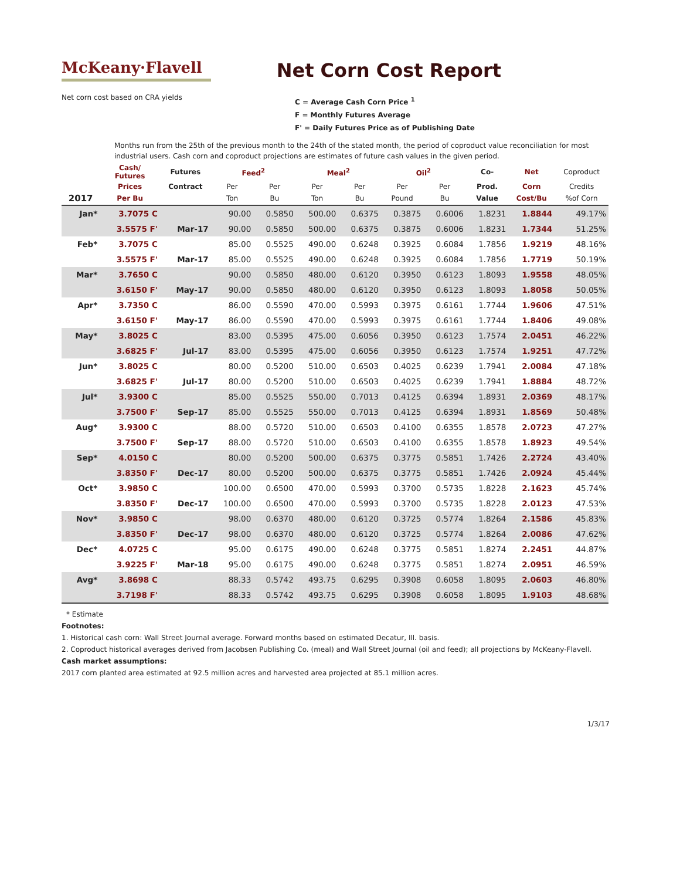McKeany·Flavell
Net Corn Cost Report
Net corn cost based on CRA yields
C = Average Cash Corn Price <sup>1</sup>
F = Monthly Futures Average
F' = Daily Futures Price as of Publishing Date
Months run from the 25th of the previous month to the 24th of the stated month, the period of coproduct value reconciliation for most industrial users. Cash corn and coproduct projections are estimates of future cash values in the given period.
| | Cash/ Futures | Futures | Feed<sup>2</sup> | | Meal<sup>2</sup> | | Oil<sup>2</sup> | | Co- | Net | Coproduct |
| --- | --- | --- | --- | --- | --- | --- | --- | --- | --- | --- | --- |
| | Prices | Contract | Per | Per | Per | Per | Per | Per | Prod. | Corn | Credits |
| 2017 | Per Bu | | Ton | Bu | Ton | Bu | Pound | Bu | Value | Cost/Bu | %of Corn |
| Jan* | 3.7075 C | | 90.00 | 0.5850 | 500.00 | 0.6375 | 0.3875 | 0.6006 | 1.8231 | 1.8844 | 49.17% |
| | 3.5575 F' | Mar-17 | 90.00 | 0.5850 | 500.00 | 0.6375 | 0.3875 | 0.6006 | 1.8231 | 1.7344 | 51.25% |
| Feb* | 3.7075 C | | 85.00 | 0.5525 | 490.00 | 0.6248 | 0.3925 | 0.6084 | 1.7856 | 1.9219 | 48.16% |
| | 3.5575 F' | Mar-17 | 85.00 | 0.5525 | 490.00 | 0.6248 | 0.3925 | 0.6084 | 1.7856 | 1.7719 | 50.19% |
| Mar* | 3.7650 C | | 90.00 | 0.5850 | 480.00 | 0.6120 | 0.3950 | 0.6123 | 1.8093 | 1.9558 | 48.05% |
| | 3.6150 F' | May-17 | 90.00 | 0.5850 | 480.00 | 0.6120 | 0.3950 | 0.6123 | 1.8093 | 1.8058 | 50.05% |
| Apr* | 3.7350 C | | 86.00 | 0.5590 | 470.00 | 0.5993 | 0.3975 | 0.6161 | 1.7744 | 1.9606 | 47.51% |
| | 3.6150 F' | May-17 | 86.00 | 0.5590 | 470.00 | 0.5993 | 0.3975 | 0.6161 | 1.7744 | 1.8406 | 49.08% |
| May* | 3.8025 C | | 83.00 | 0.5395 | 475.00 | 0.6056 | 0.3950 | 0.6123 | 1.7574 | 2.0451 | 46.22% |
| | 3.6825 F' | Jul-17 | 83.00 | 0.5395 | 475.00 | 0.6056 | 0.3950 | 0.6123 | 1.7574 | 1.9251 | 47.72% |
| Jun* | 3.8025 C | | 80.00 | 0.5200 | 510.00 | 0.6503 | 0.4025 | 0.6239 | 1.7941 | 2.0084 | 47.18% |
| | 3.6825 F' | Jul-17 | 80.00 | 0.5200 | 510.00 | 0.6503 | 0.4025 | 0.6239 | 1.7941 | 1.8884 | 48.72% |
| Jul* | 3.9300 C | | 85.00 | 0.5525 | 550.00 | 0.7013 | 0.4125 | 0.6394 | 1.8931 | 2.0369 | 48.17% |
| | 3.7500 F' | Sep-17 | 85.00 | 0.5525 | 550.00 | 0.7013 | 0.4125 | 0.6394 | 1.8931 | 1.8569 | 50.48% |
| Aug* | 3.9300 C | | 88.00 | 0.5720 | 510.00 | 0.6503 | 0.4100 | 0.6355 | 1.8578 | 2.0723 | 47.27% |
| | 3.7500 F' | Sep-17 | 88.00 | 0.5720 | 510.00 | 0.6503 | 0.4100 | 0.6355 | 1.8578 | 1.8923 | 49.54% |
| Sep* | 4.0150 C | | 80.00 | 0.5200 | 500.00 | 0.6375 | 0.3775 | 0.5851 | 1.7426 | 2.2724 | 43.40% |
| | 3.8350 F' | Dec-17 | 80.00 | 0.5200 | 500.00 | 0.6375 | 0.3775 | 0.5851 | 1.7426 | 2.0924 | 45.44% |
| Oct* | 3.9850 C | | 100.00 | 0.6500 | 470.00 | 0.5993 | 0.3700 | 0.5735 | 1.8228 | 2.1623 | 45.74% |
| | 3.8350 F' | Dec-17 | 100.00 | 0.6500 | 470.00 | 0.5993 | 0.3700 | 0.5735 | 1.8228 | 2.0123 | 47.53% |
| Nov* | 3.9850 C | | 98.00 | 0.6370 | 480.00 | 0.6120 | 0.3725 | 0.5774 | 1.8264 | 2.1586 | 45.83% |
| | 3.8350 F' | Dec-17 | 98.00 | 0.6370 | 480.00 | 0.6120 | 0.3725 | 0.5774 | 1.8264 | 2.0086 | 47.62% |
| Dec* | 4.0725 C | | 95.00 | 0.6175 | 490.00 | 0.6248 | 0.3775 | 0.5851 | 1.8274 | 2.2451 | 44.87% |
| | 3.9225 F' | Mar-18 | 95.00 | 0.6175 | 490.00 | 0.6248 | 0.3775 | 0.5851 | 1.8274 | 2.0951 | 46.59% |
| Avg* | 3.8698 C | | 88.33 | 0.5742 | 493.75 | 0.6295 | 0.3908 | 0.6058 | 1.8095 | 2.0603 | 46.80% |
| | 3.7198 F' | | 88.33 | 0.5742 | 493.75 | 0.6295 | 0.3908 | 0.6058 | 1.8095 | 1.9103 | 48.68% |
* Estimate
Footnotes:
1. Historical cash corn: Wall Street Journal average. Forward months based on estimated Decatur, Ill. basis.
2. Coproduct historical averages derived from Jacobsen Publishing Co. (meal) and Wall Street Journal (oil and feed); all projections by McKeany-Flavell.
Cash market assumptions:
2017 corn planted area estimated at 92.5 million acres and harvested area projected at 85.1 million acres.
1/3/17